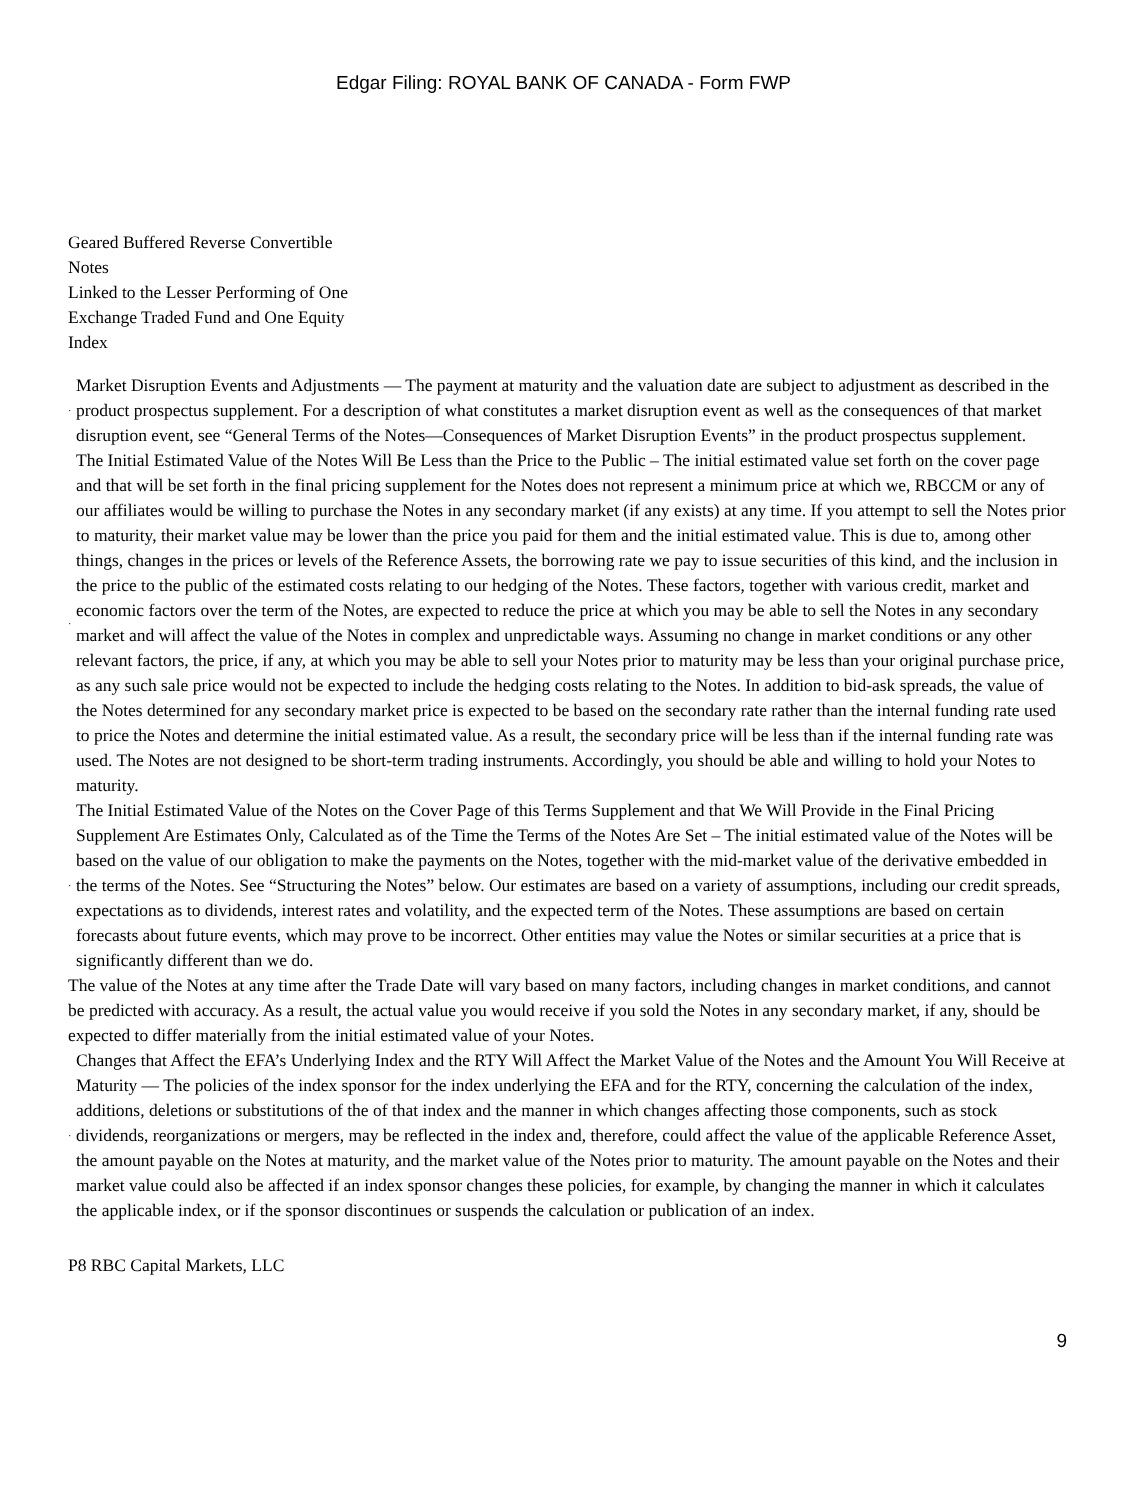Edgar Filing: ROYAL BANK OF CANADA - Form FWP
Geared Buffered Reverse Convertible
Notes
Linked to the Lesser Performing of One
Exchange Traded Fund and One Equity
Index
·
Market Disruption Events and Adjustments — The payment at maturity and the valuation date are subject to adjustment as described in the product prospectus supplement. For a description of what constitutes a market disruption event as well as the consequences of that market disruption event, see “General Terms of the Notes—Consequences of Market Disruption Events” in the product prospectus supplement.
·
The Initial Estimated Value of the Notes Will Be Less than the Price to the Public – The initial estimated value set forth on the cover page and that will be set forth in the final pricing supplement for the Notes does not represent a minimum price at which we, RBCCM or any of our affiliates would be willing to purchase the Notes in any secondary market (if any exists) at any time. If you attempt to sell the Notes prior to maturity, their market value may be lower than the price you paid for them and the initial estimated value. This is due to, among other things, changes in the prices or levels of the Reference Assets, the borrowing rate we pay to issue securities of this kind, and the inclusion in the price to the public of the estimated costs relating to our hedging of the Notes. These factors, together with various credit, market and economic factors over the term of the Notes, are expected to reduce the price at which you may be able to sell the Notes in any secondary market and will affect the value of the Notes in complex and unpredictable ways. Assuming no change in market conditions or any other relevant factors, the price, if any, at which you may be able to sell your Notes prior to maturity may be less than your original purchase price, as any such sale price would not be expected to include the hedging costs relating to the Notes. In addition to bid-ask spreads, the value of the Notes determined for any secondary market price is expected to be based on the secondary rate rather than the internal funding rate used to price the Notes and determine the initial estimated value. As a result, the secondary price will be less than if the internal funding rate was used. The Notes are not designed to be short-term trading instruments. Accordingly, you should be able and willing to hold your Notes to maturity.
·
The Initial Estimated Value of the Notes on the Cover Page of this Terms Supplement and that We Will Provide in the Final Pricing Supplement Are Estimates Only, Calculated as of the Time the Terms of the Notes Are Set – The initial estimated value of the Notes will be based on the value of our obligation to make the payments on the Notes, together with the mid-market value of the derivative embedded in the terms of the Notes. See “Structuring the Notes” below. Our estimates are based on a variety of assumptions, including our credit spreads, expectations as to dividends, interest rates and volatility, and the expected term of the Notes. These assumptions are based on certain forecasts about future events, which may prove to be incorrect. Other entities may value the Notes or similar securities at a price that is significantly different than we do.
The value of the Notes at any time after the Trade Date will vary based on many factors, including changes in market conditions, and cannot be predicted with accuracy. As a result, the actual value you would receive if you sold the Notes in any secondary market, if any, should be expected to differ materially from the initial estimated value of your Notes.
·
Changes that Affect the EFA’s Underlying Index and the RTY Will Affect the Market Value of the Notes and the Amount You Will Receive at Maturity — The policies of the index sponsor for the index underlying the EFA and for the RTY, concerning the calculation of the index, additions, deletions or substitutions of the of that index and the manner in which changes affecting those components, such as stock dividends, reorganizations or mergers, may be reflected in the index and, therefore, could affect the value of the applicable Reference Asset, the amount payable on the Notes at maturity, and the market value of the Notes prior to maturity. The amount payable on the Notes and their market value could also be affected if an index sponsor changes these policies, for example, by changing the manner in which it calculates the applicable index, or if the sponsor discontinues or suspends the calculation or publication of an index.
P8 RBC Capital Markets, LLC
9